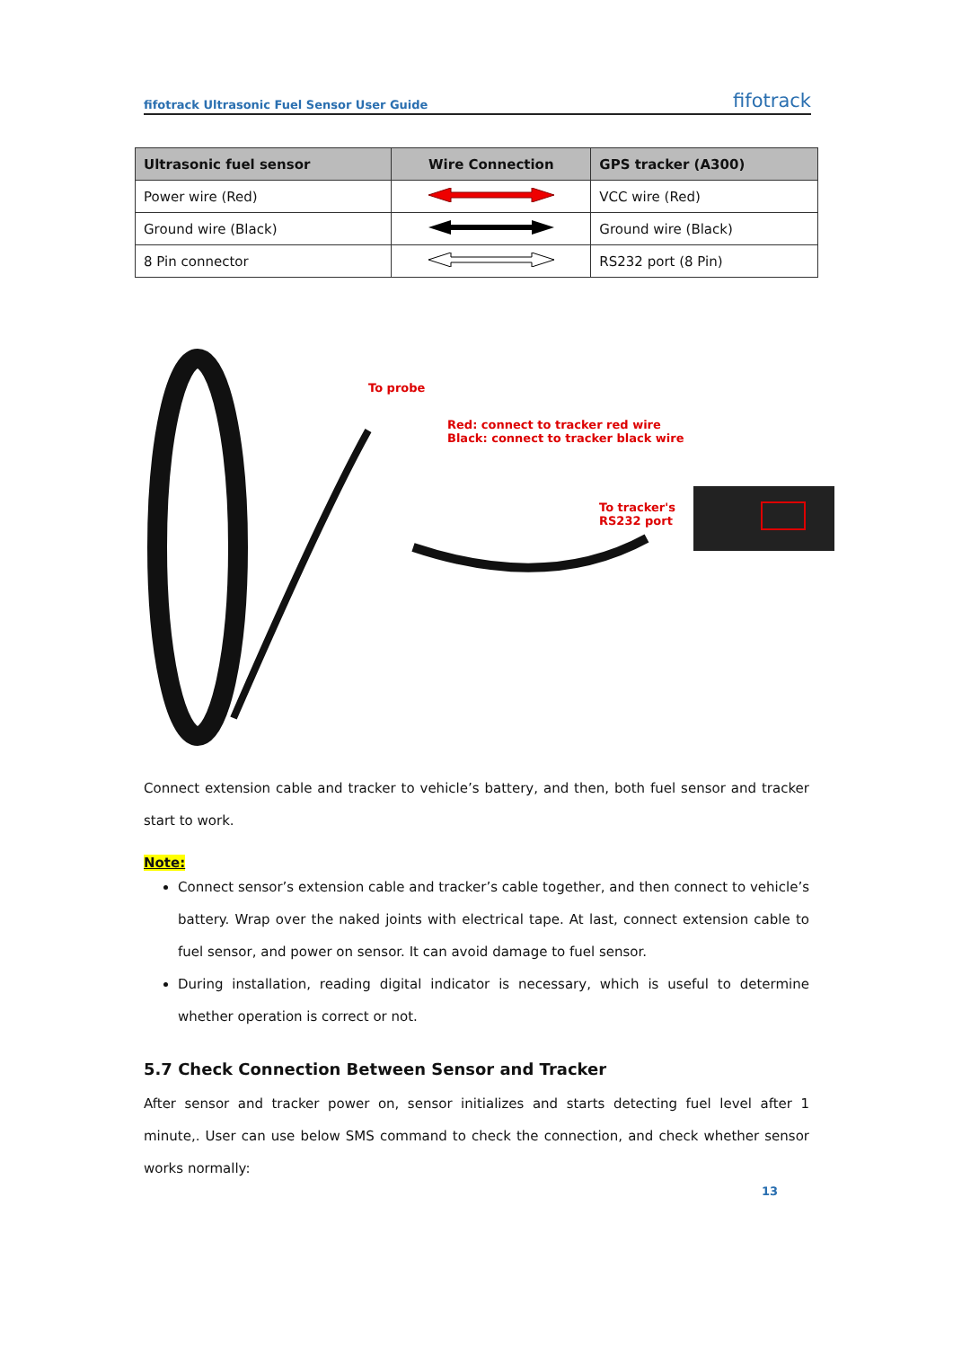fifotrack Ultrasonic Fuel Sensor User Guide fifotrack
| Ultrasonic fuel sensor | Wire Connection | GPS tracker (A300) |
| --- | --- | --- |
| Power wire (Red) | | VCC wire (Red) |
| Ground wire (Black) | | Ground wire (Black) |
| 8 Pin connector | | RS232 port (8 Pin) |
To probe
Red: connect to tracker red wire
Black: connect to tracker black wire
To tracker's
RS232 port
Connect extension cable and tracker to vehicle’s battery, and then, both fuel sensor and tracker start to work.
Note:
Connect sensor’s extension cable and tracker’s cable together, and then connect to vehicle’s battery. Wrap over the naked joints with electrical tape. At last, connect extension cable to fuel sensor, and power on sensor. It can avoid damage to fuel sensor.
During installation, reading digital indicator is necessary, which is useful to determine whether operation is correct or not.
5.7 Check Connection Between Sensor and Tracker
After sensor and tracker power on, sensor initializes and starts detecting fuel level after 1 minute,. User can use below SMS command to check the connection, and check whether sensor works normally:
13